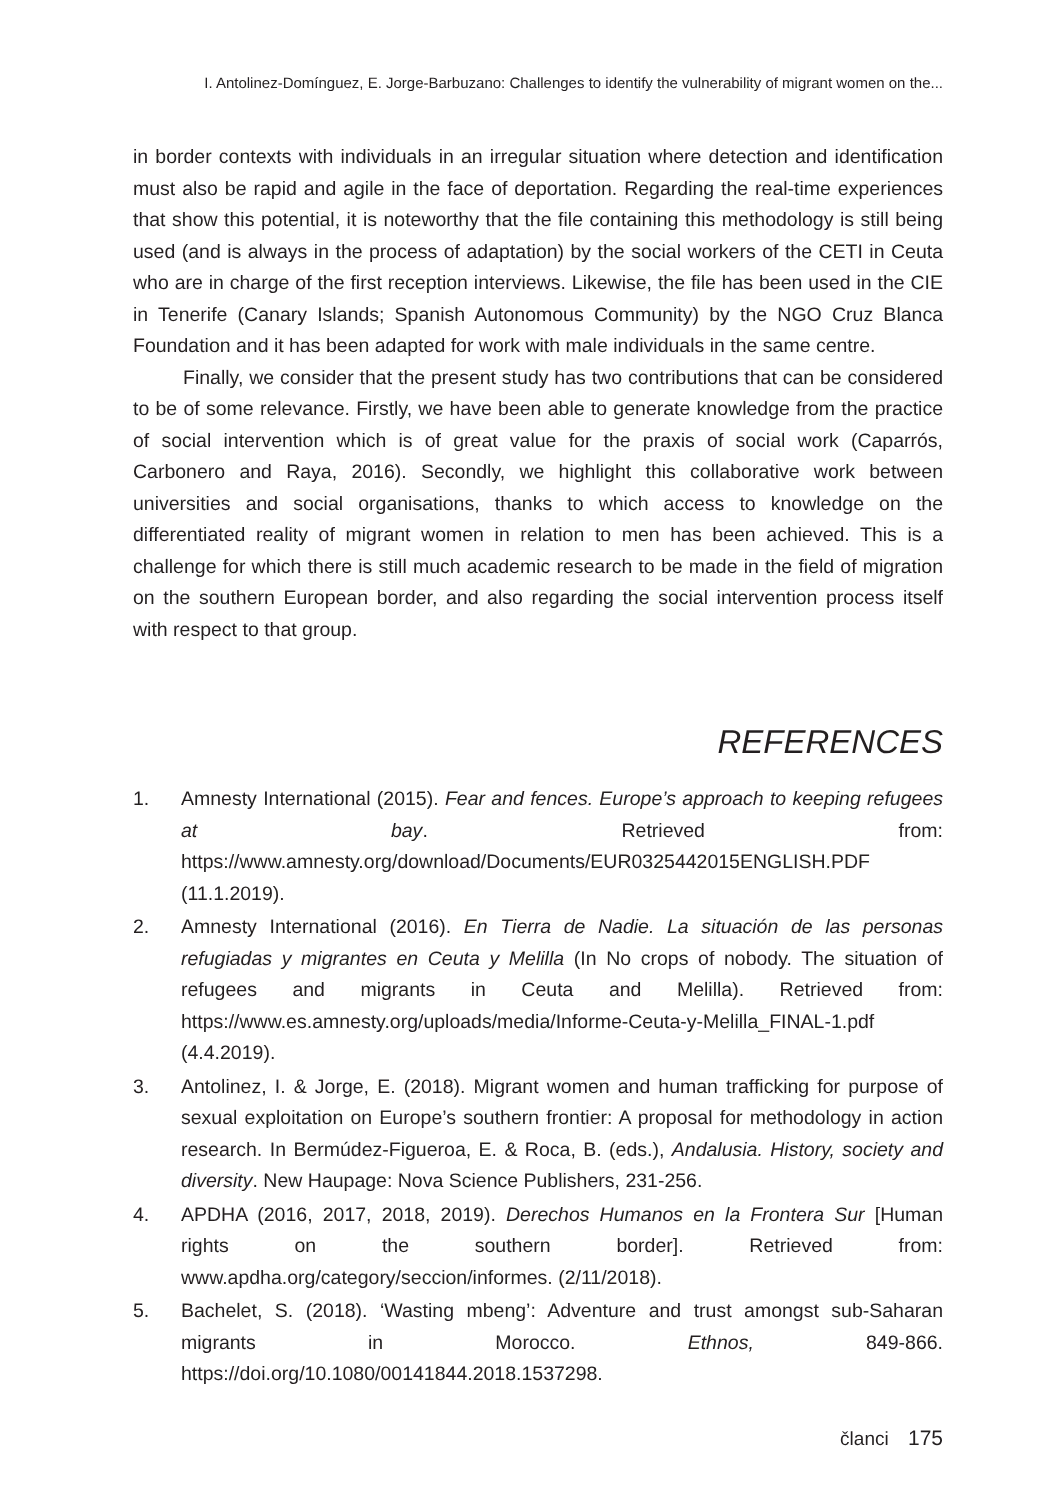I. Antolinez-Domínguez, E. Jorge-Barbuzano: Challenges to identify the vulnerability of migrant women on the...
in border contexts with individuals in an irregular situation where detection and identification must also be rapid and agile in the face of deportation. Regarding the real-time experiences that show this potential, it is noteworthy that the file containing this methodology is still being used (and is always in the process of adaptation) by the social workers of the CETI in Ceuta who are in charge of the first reception interviews. Likewise, the file has been used in the CIE in Tenerife (Canary Islands; Spanish Autonomous Community) by the NGO Cruz Blanca Foundation and it has been adapted for work with male individuals in the same centre.
Finally, we consider that the present study has two contributions that can be considered to be of some relevance. Firstly, we have been able to generate knowledge from the practice of social intervention which is of great value for the praxis of social work (Caparrós, Carbonero and Raya, 2016). Secondly, we highlight this collaborative work between universities and social organisations, thanks to which access to knowledge on the differentiated reality of migrant women in relation to men has been achieved. This is a challenge for which there is still much academic research to be made in the field of migration on the southern European border, and also regarding the social intervention process itself with respect to that group.
REFERENCES
1. Amnesty International (2015). Fear and fences. Europe’s approach to keeping refugees at bay. Retrieved from: https://www.amnesty.org/download/Documents/EUR0325442015ENGLISH.PDF (11.1.2019).
2. Amnesty International (2016). En Tierra de Nadie. La situación de las personas refugiadas y migrantes en Ceuta y Melilla (In No crops of nobody. The situation of refugees and migrants in Ceuta and Melilla). Retrieved from: https://www.es.amnesty.org/uploads/media/Informe-Ceuta-y-Melilla_FINAL-1.pdf (4.4.2019).
3. Antolinez, I. & Jorge, E. (2018). Migrant women and human trafficking for purpose of sexual exploitation on Europe’s southern frontier: A proposal for methodology in action research. In Bermúdez-Figueroa, E. & Roca, B. (eds.), Andalusia. History, society and diversity. New Haupage: Nova Science Publishers, 231-256.
4. APDHA (2016, 2017, 2018, 2019). Derechos Humanos en la Frontera Sur [Human rights on the southern border]. Retrieved from: www.apdha.org/category/seccion/informes. (2/11/2018).
5. Bachelet, S. (2018). ‘Wasting mbeng’: Adventure and trust amongst sub-Saharan migrants in Morocco. Ethnos, 849-866. https://doi.org/10.1080/00141844.2018.1537298.
članci 175